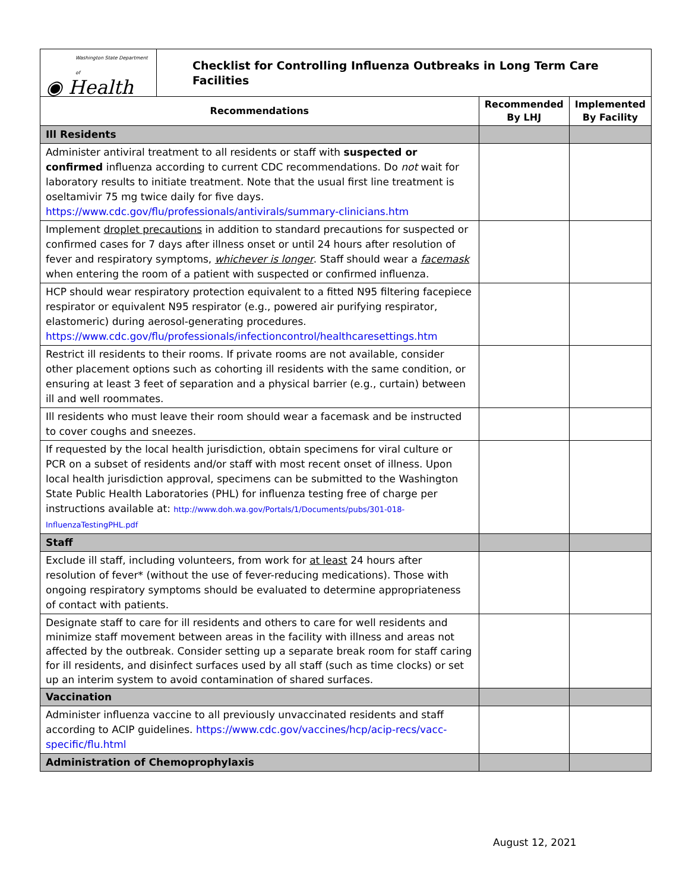| Washington State Department of ◉ Health | Checklist for Controlling Influenza Outbreaks in Long Term Care Facilities | | |
| Recommendations | | Recommended By LHJ | Implemented By Facility |
| Ill Residents | | | |
| Administer antiviral treatment to all residents or staff with suspected or confirmed influenza according to current CDC recommendations. Do not wait for laboratory results to initiate treatment. Note that the usual first line treatment is oseltamivir 75 mg twice daily for five days. https://www.cdc.gov/flu/professionals/antivirals/summary-clinicians.htm | | | |
| Implement droplet precautions in addition to standard precautions for suspected or confirmed cases for 7 days after illness onset or until 24 hours after resolution of fever and respiratory symptoms, whichever is longer . Staff should wear a facemask when entering the room of a patient with suspected or confirmed influenza. | | | |
| HCP should wear respiratory protection equivalent to a fitted N95 filtering facepiece respirator or equivalent N95 respirator (e.g., powered air purifying respirator, elastomeric) during aerosol-generating procedures. https://www.cdc.gov/flu/professionals/infectioncontrol/healthcaresettings.htm | | | |
| Restrict ill residents to their rooms. If private rooms are not available, consider other placement options such as cohorting ill residents with the same condition, or ensuring at least 3 feet of separation and a physical barrier (e.g., curtain) between ill and well roommates. | | | |
| Ill residents who must leave their room should wear a facemask and be instructed to cover coughs and sneezes. | | | |
| If requested by the local health jurisdiction, obtain specimens for viral culture or PCR on a subset of residents and/or staff with most recent onset of illness. Upon local health jurisdiction approval, specimens can be submitted to the Washington State Public Health Laboratories (PHL) for influenza testing free of charge per instructions available at: http://www.doh.wa.gov/Portals/1/Documents/pubs/301-018-InfluenzaTestingPHL.pdf | | | |
| Staff | | | |
| Exclude ill staff, including volunteers, from work for at least 24 hours after resolution of fever* (without the use of fever-reducing medications). Those with ongoing respiratory symptoms should be evaluated to determine appropriateness of contact with patients. | | | |
| Designate staff to care for ill residents and others to care for well residents and minimize staff movement between areas in the facility with illness and areas not affected by the outbreak. Consider setting up a separate break room for staff caring for ill residents, and disinfect surfaces used by all staff (such as time clocks) or set up an interim system to avoid contamination of shared surfaces. | | | |
| Vaccination | | | |
| Administer influenza vaccine to all previously unvaccinated residents and staff according to ACIP guidelines. https://www.cdc.gov/vaccines/hcp/acip-recs/vacc-specific/flu.html | | | |
| Administration of Chemoprophylaxis | | | |
August 12, 2021